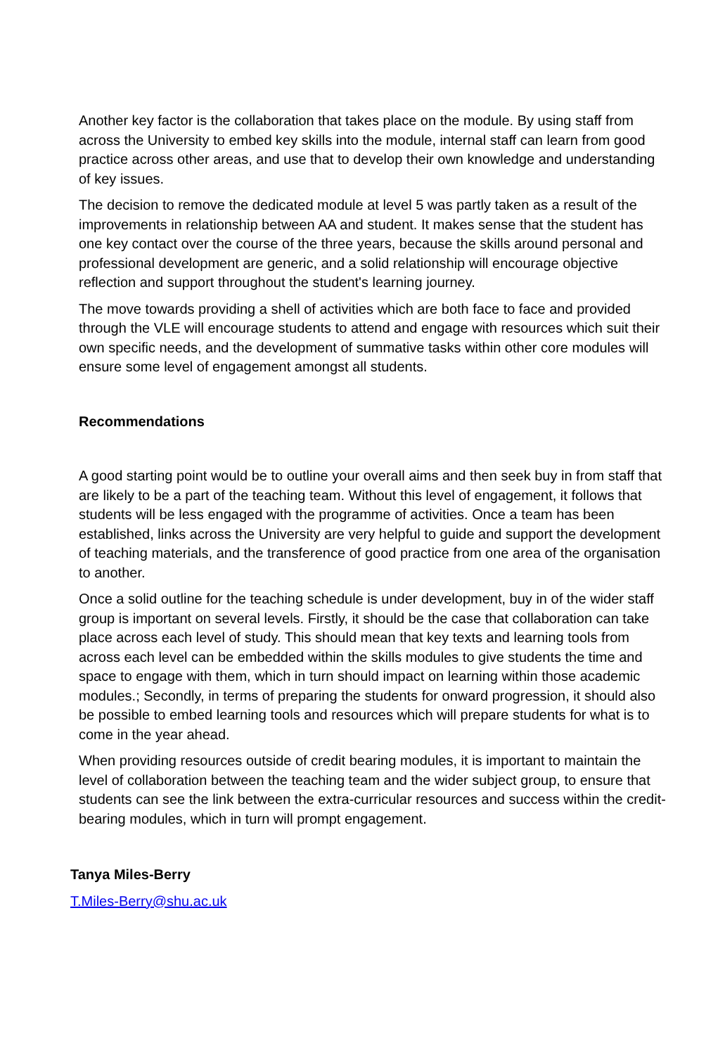Another key factor is the collaboration that takes place on the module. By using staff from across the University to embed key skills into the module, internal staff can learn from good practice across other areas, and use that to develop their own knowledge and understanding of key issues.
The decision to remove the dedicated module at level 5 was partly taken as a result of the improvements in relationship between AA and student. It makes sense that the student has one key contact over the course of the three years, because the skills around personal and professional development are generic, and a solid relationship will encourage objective reflection and support throughout the student's learning journey.
The move towards providing a shell of activities which are both face to face and provided through the VLE will encourage students to attend and engage with resources which suit their own specific needs, and the development of summative tasks within other core modules will ensure some level of engagement amongst all students.
Recommendations
A good starting point would be to outline your overall aims and then seek buy in from staff that are likely to be a part of the teaching team. Without this level of engagement, it follows that students will be less engaged with the programme of activities. Once a team has been established, links across the University are very helpful to guide and support the development of teaching materials, and the transference of good practice from one area of the organisation to another.
Once a solid outline for the teaching schedule is under development, buy in of the wider staff group is important on several levels. Firstly, it should be the case that collaboration can take place across each level of study. This should mean that key texts and learning tools from across each level can be embedded within the skills modules to give students the time and space to engage with them, which in turn should impact on learning within those academic modules.; Secondly, in terms of preparing the students for onward progression, it should also be possible to embed learning tools and resources which will prepare students for what is to come in the year ahead.
When providing resources outside of credit bearing modules, it is important to maintain the level of collaboration between the teaching team and the wider subject group, to ensure that students can see the link between the extra-curricular resources and success within the credit-bearing modules, which in turn will prompt engagement.
Tanya Miles-Berry
T.Miles-Berry@shu.ac.uk